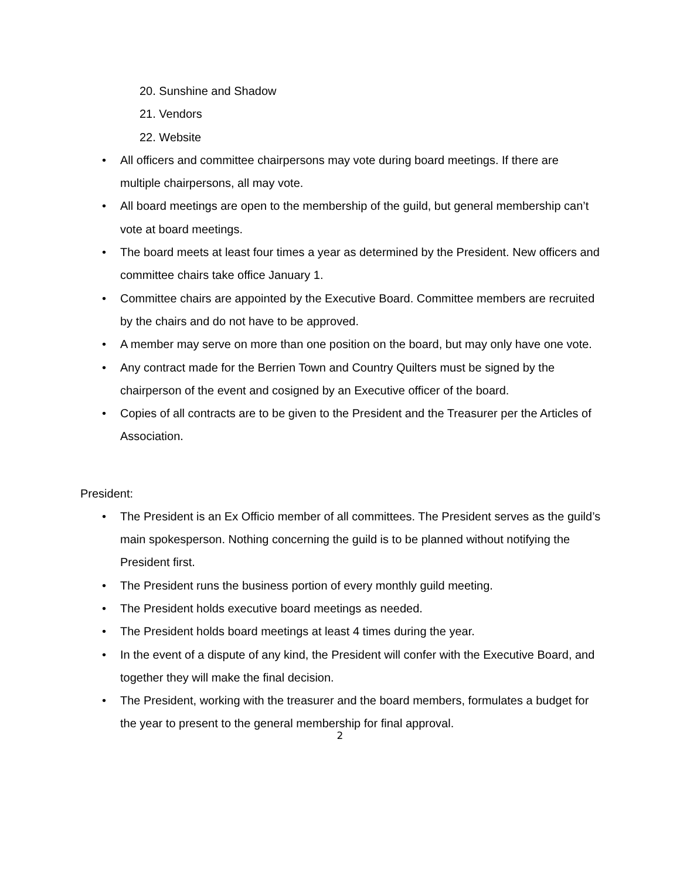20. Sunshine and Shadow
21. Vendors
22. Website
• All officers and committee chairpersons may vote during board meetings. If there are multiple chairpersons, all may vote.
• All board meetings are open to the membership of the guild, but general membership can’t vote at board meetings.
• The board meets at least four times a year as determined by the President. New officers and committee chairs take office January 1.
• Committee chairs are appointed by the Executive Board. Committee members are recruited by the chairs and do not have to be approved.
• A member may serve on more than one position on the board, but may only have one vote.
• Any contract made for the Berrien Town and Country Quilters must be signed by the chairperson of the event and cosigned by an Executive officer of the board.
• Copies of all contracts are to be given to the President and the Treasurer per the Articles of Association.
President:
• The President is an Ex Officio member of all committees. The President serves as the guild’s main spokesperson. Nothing concerning the guild is to be planned without notifying the President first.
• The President runs the business portion of every monthly guild meeting.
• The President holds executive board meetings as needed.
• The President holds board meetings at least 4 times during the year.
• In the event of a dispute of any kind, the President will confer with the Executive Board, and together they will make the final decision.
• The President, working with the treasurer and the board members, formulates a budget for the year to present to the general membership for final approval.
2